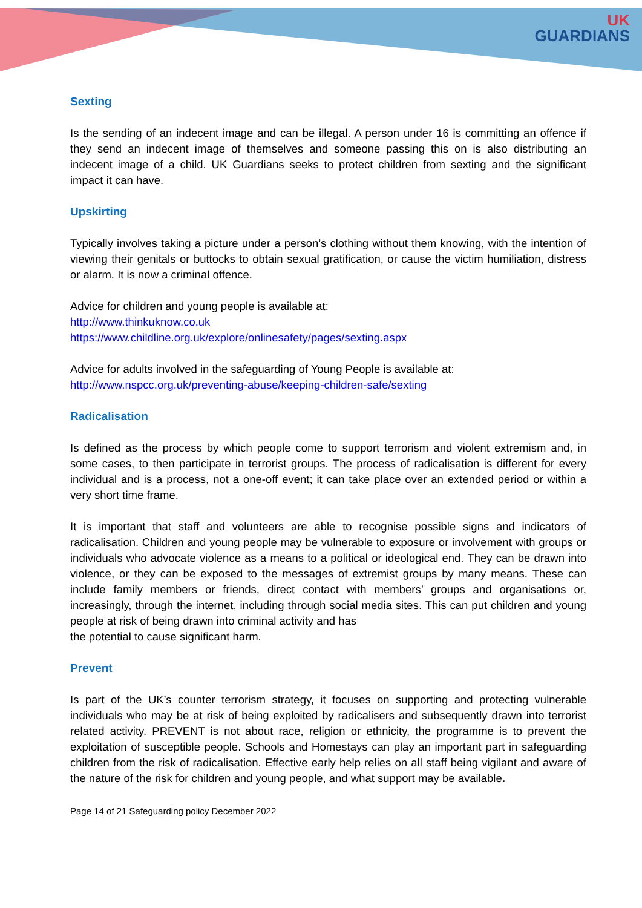UK
GUARDIANS
Sexting
Is the sending of an indecent image and can be illegal. A person under 16 is committing an offence if they send an indecent image of themselves and someone passing this on is also distributing an indecent image of a child. UK Guardians seeks to protect children from sexting and the significant impact it can have.
Upskirting
Typically involves taking a picture under a person’s clothing without them knowing, with the intention of viewing their genitals or buttocks to obtain sexual gratification, or cause the victim humiliation, distress or alarm. It is now a criminal offence.
Advice for children and young people is available at:
http://www.thinkuknow.co.uk
https://www.childline.org.uk/explore/onlinesafety/pages/sexting.aspx
Advice for adults involved in the safeguarding of Young People is available at:
http://www.nspcc.org.uk/preventing-abuse/keeping-children-safe/sexting
Radicalisation
Is defined as the process by which people come to support terrorism and violent extremism and, in some cases, to then participate in terrorist groups. The process of radicalisation is different for every individual and is a process, not a one-off event; it can take place over an extended period or within a very short time frame.
It is important that staff and volunteers are able to recognise possible signs and indicators of radicalisation. Children and young people may be vulnerable to exposure or involvement with groups or individuals who advocate violence as a means to a political or ideological end. They can be drawn into violence, or they can be exposed to the messages of extremist groups by many means. These can include family members or friends, direct contact with members’ groups and organisations or, increasingly, through the internet, including through social media sites. This can put children and young people at risk of being drawn into criminal activity and has
the potential to cause significant harm.
Prevent
Is part of the UK’s counter terrorism strategy, it focuses on supporting and protecting vulnerable individuals who may be at risk of being exploited by radicalisers and subsequently drawn into terrorist related activity. PREVENT is not about race, religion or ethnicity, the programme is to prevent the exploitation of susceptible people. Schools and Homestays can play an important part in safeguarding children from the risk of radicalisation. Effective early help relies on all staff being vigilant and aware of the nature of the risk for children and young people, and what support may be available.
Page 14 of 21 Safeguarding policy December 2022